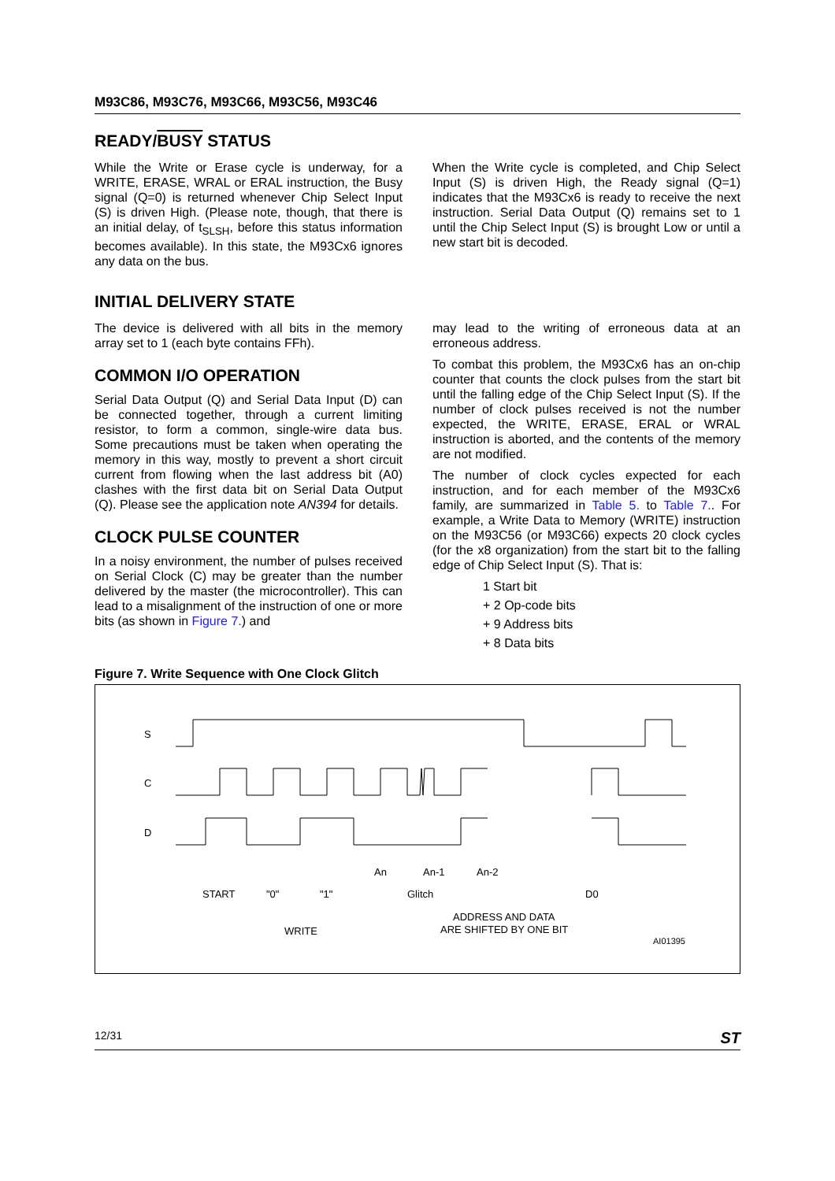M93C86, M93C76, M93C66, M93C56, M93C46
READY/BUSY STATUS
While the Write or Erase cycle is underway, for a WRITE, ERASE, WRAL or ERAL instruction, the Busy signal (Q=0) is returned whenever Chip Select Input (S) is driven High. (Please note, though, that there is an initial delay, of t<sub>SLSH</sub>, before this status information becomes available). In this state, the M93Cx6 ignores any data on the bus.
When the Write cycle is completed, and Chip Select Input (S) is driven High, the Ready signal (Q=1) indicates that the M93Cx6 is ready to receive the next instruction. Serial Data Output (Q) remains set to 1 until the Chip Select Input (S) is brought Low or until a new start bit is decoded.
INITIAL DELIVERY STATE
The device is delivered with all bits in the memory array set to 1 (each byte contains FFh).
COMMON I/O OPERATION
Serial Data Output (Q) and Serial Data Input (D) can be connected together, through a current limiting resistor, to form a common, single-wire data bus. Some precautions must be taken when operating the memory in this way, mostly to prevent a short circuit current from flowing when the last address bit (A0) clashes with the first data bit on Serial Data Output (Q). Please see the application note AN394 for details.
CLOCK PULSE COUNTER
In a noisy environment, the number of pulses received on Serial Clock (C) may be greater than the number delivered by the master (the microcontroller). This can lead to a misalignment of the instruction of one or more bits (as shown in Figure 7.) and
may lead to the writing of erroneous data at an erroneous address.
To combat this problem, the M93Cx6 has an on-chip counter that counts the clock pulses from the start bit until the falling edge of the Chip Select Input (S). If the number of clock pulses received is not the number expected, the WRITE, ERASE, ERAL or WRAL instruction is aborted, and the contents of the memory are not modified.
The number of clock cycles expected for each instruction, and for each member of the M93Cx6 family, are summarized in Table 5. to Table 7.. For example, a Write Data to Memory (WRITE) instruction on the M93C56 (or M93C66) expects 20 clock cycles (for the x8 organization) from the start bit to the falling edge of Chip Select Input (S). That is:
1 Start bit
+ 2 Op-code bits
+ 9 Address bits
+ 8 Data bits
Figure 7. Write Sequence with One Clock Glitch
S
C
D
START
"0"
"1"
An
An-1
An-2
Glitch
D0
WRITE
ADDRESS AND DATA
ARE SHIFTED BY ONE BIT
AI01395
12/31 ST